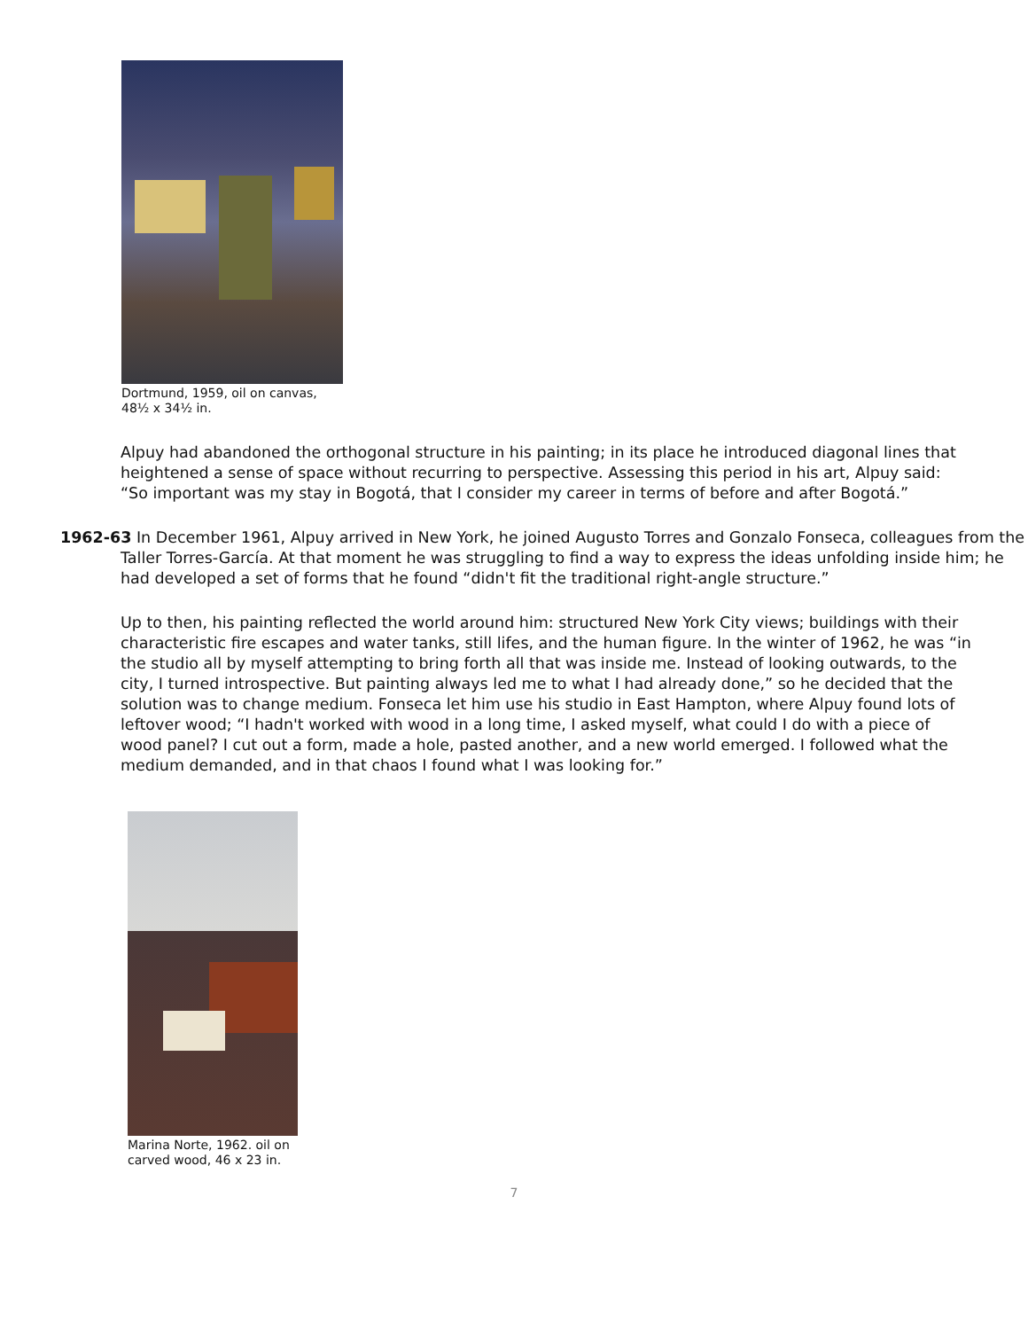Dortmund, 1959, oil on canvas,
48½ x 34½ in.
Alpuy had abandoned the orthogonal structure in his painting; in its place he introduced diagonal lines that heightened a sense of space without recurring to perspective. Assessing this period in his art, Alpuy said: “So important was my stay in Bogotá, that I consider my career in terms of before and after Bogotá.”
1962-63 In December 1961, Alpuy arrived in New York, he joined Augusto Torres and Gonzalo Fonseca, colleagues from the Taller Torres-García. At that moment he was struggling to find a way to express the ideas unfolding inside him; he had developed a set of forms that he found “didn't fit the traditional right-angle structure.”
Up to then, his painting reflected the world around him: structured New York City views; buildings with their characteristic fire escapes and water tanks, still lifes, and the human figure. In the winter of 1962, he was “in the studio all by myself attempting to bring forth all that was inside me. Instead of looking outwards, to the city, I turned introspective. But painting always led me to what I had already done,” so he decided that the solution was to change medium. Fonseca let him use his studio in East Hampton, where Alpuy found lots of leftover wood; “I hadn't worked with wood in a long time, I asked myself, what could I do with a piece of wood panel? I cut out a form, made a hole, pasted another, and a new world emerged. I followed what the medium demanded, and in that chaos I found what I was looking for.”
Marina Norte, 1962. oil on
carved wood, 46 x 23 in.
7